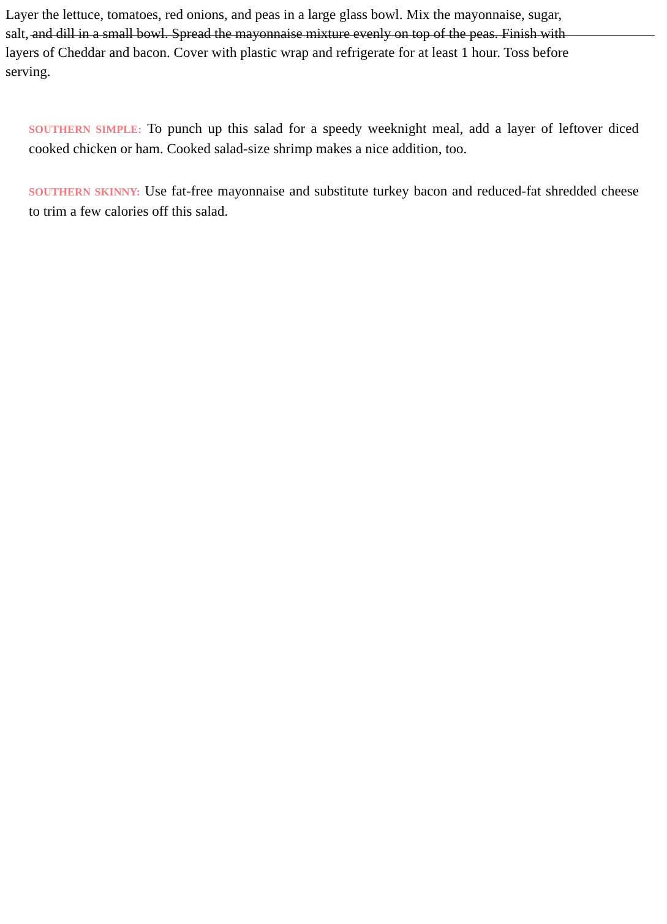Layer the lettuce, tomatoes, red onions, and peas in a large glass bowl. Mix the mayonnaise, sugar,
salt, and dill in a small bowl. Spread the mayonnaise mixture evenly on top of the peas. Finish with
layers of Cheddar and bacon. Cover with plastic wrap and refrigerate for at least 1 hour. Toss before
serving.
SOUTHERN SIMPLE: To punch up this salad for a speedy weeknight meal, add a layer of leftover diced cooked chicken or ham. Cooked salad-size shrimp makes a nice addition, too.
SOUTHERN SKINNY: Use fat-free mayonnaise and substitute turkey bacon and reduced-fat shredded cheese to trim a few calories off this salad.